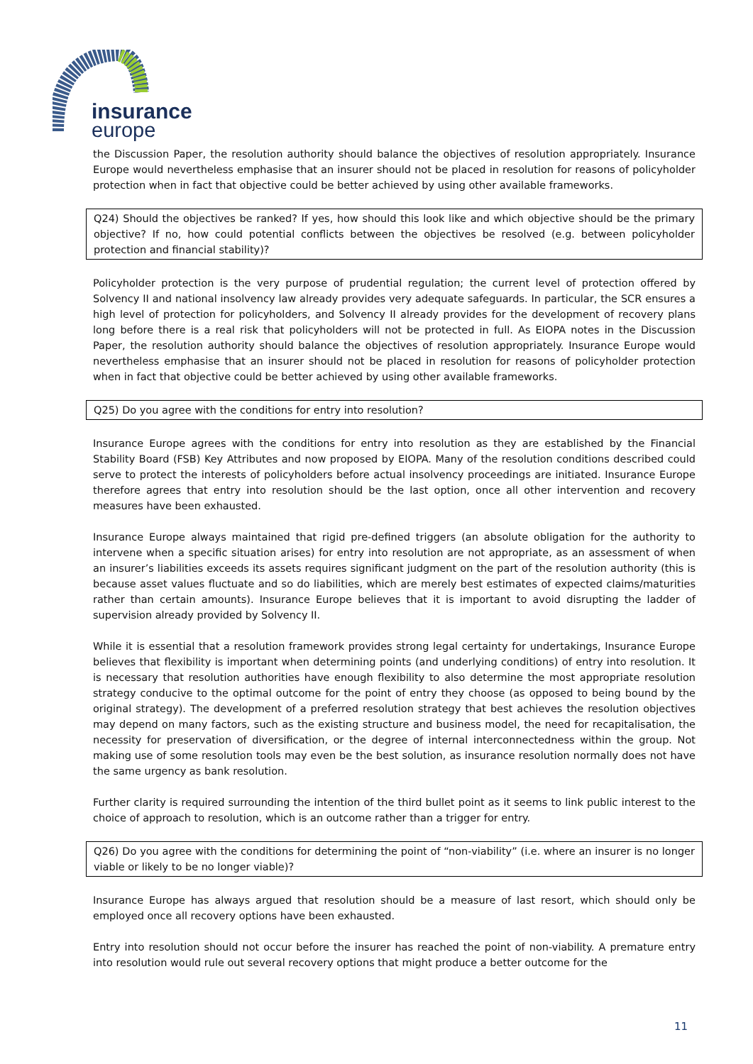insurance
europe
the Discussion Paper, the resolution authority should balance the objectives of resolution appropriately. Insurance Europe would nevertheless emphasise that an insurer should not be placed in resolution for reasons of policyholder protection when in fact that objective could be better achieved by using other available frameworks.
Q24) Should the objectives be ranked? If yes, how should this look like and which objective should be the primary objective? If no, how could potential conflicts between the objectives be resolved (e.g. between policyholder protection and financial stability)?
Policyholder protection is the very purpose of prudential regulation; the current level of protection offered by Solvency II and national insolvency law already provides very adequate safeguards. In particular, the SCR ensures a high level of protection for policyholders, and Solvency II already provides for the development of recovery plans long before there is a real risk that policyholders will not be protected in full. As EIOPA notes in the Discussion Paper, the resolution authority should balance the objectives of resolution appropriately. Insurance Europe would nevertheless emphasise that an insurer should not be placed in resolution for reasons of policyholder protection when in fact that objective could be better achieved by using other available frameworks.
Q25) Do you agree with the conditions for entry into resolution?
Insurance Europe agrees with the conditions for entry into resolution as they are established by the Financial Stability Board (FSB) Key Attributes and now proposed by EIOPA. Many of the resolution conditions described could serve to protect the interests of policyholders before actual insolvency proceedings are initiated. Insurance Europe therefore agrees that entry into resolution should be the last option, once all other intervention and recovery measures have been exhausted.
Insurance Europe always maintained that rigid pre-defined triggers (an absolute obligation for the authority to intervene when a specific situation arises) for entry into resolution are not appropriate, as an assessment of when an insurer’s liabilities exceeds its assets requires significant judgment on the part of the resolution authority (this is because asset values fluctuate and so do liabilities, which are merely best estimates of expected claims/maturities rather than certain amounts). Insurance Europe believes that it is important to avoid disrupting the ladder of supervision already provided by Solvency II.
While it is essential that a resolution framework provides strong legal certainty for undertakings, Insurance Europe believes that flexibility is important when determining points (and underlying conditions) of entry into resolution. It is necessary that resolution authorities have enough flexibility to also determine the most appropriate resolution strategy conducive to the optimal outcome for the point of entry they choose (as opposed to being bound by the original strategy). The development of a preferred resolution strategy that best achieves the resolution objectives may depend on many factors, such as the existing structure and business model, the need for recapitalisation, the necessity for preservation of diversification, or the degree of internal interconnectedness within the group. Not making use of some resolution tools may even be the best solution, as insurance resolution normally does not have the same urgency as bank resolution.
Further clarity is required surrounding the intention of the third bullet point as it seems to link public interest to the choice of approach to resolution, which is an outcome rather than a trigger for entry.
Q26) Do you agree with the conditions for determining the point of “non-viability” (i.e. where an insurer is no longer viable or likely to be no longer viable)?
Insurance Europe has always argued that resolution should be a measure of last resort, which should only be employed once all recovery options have been exhausted.
Entry into resolution should not occur before the insurer has reached the point of non-viability. A premature entry into resolution would rule out several recovery options that might produce a better outcome for the
11